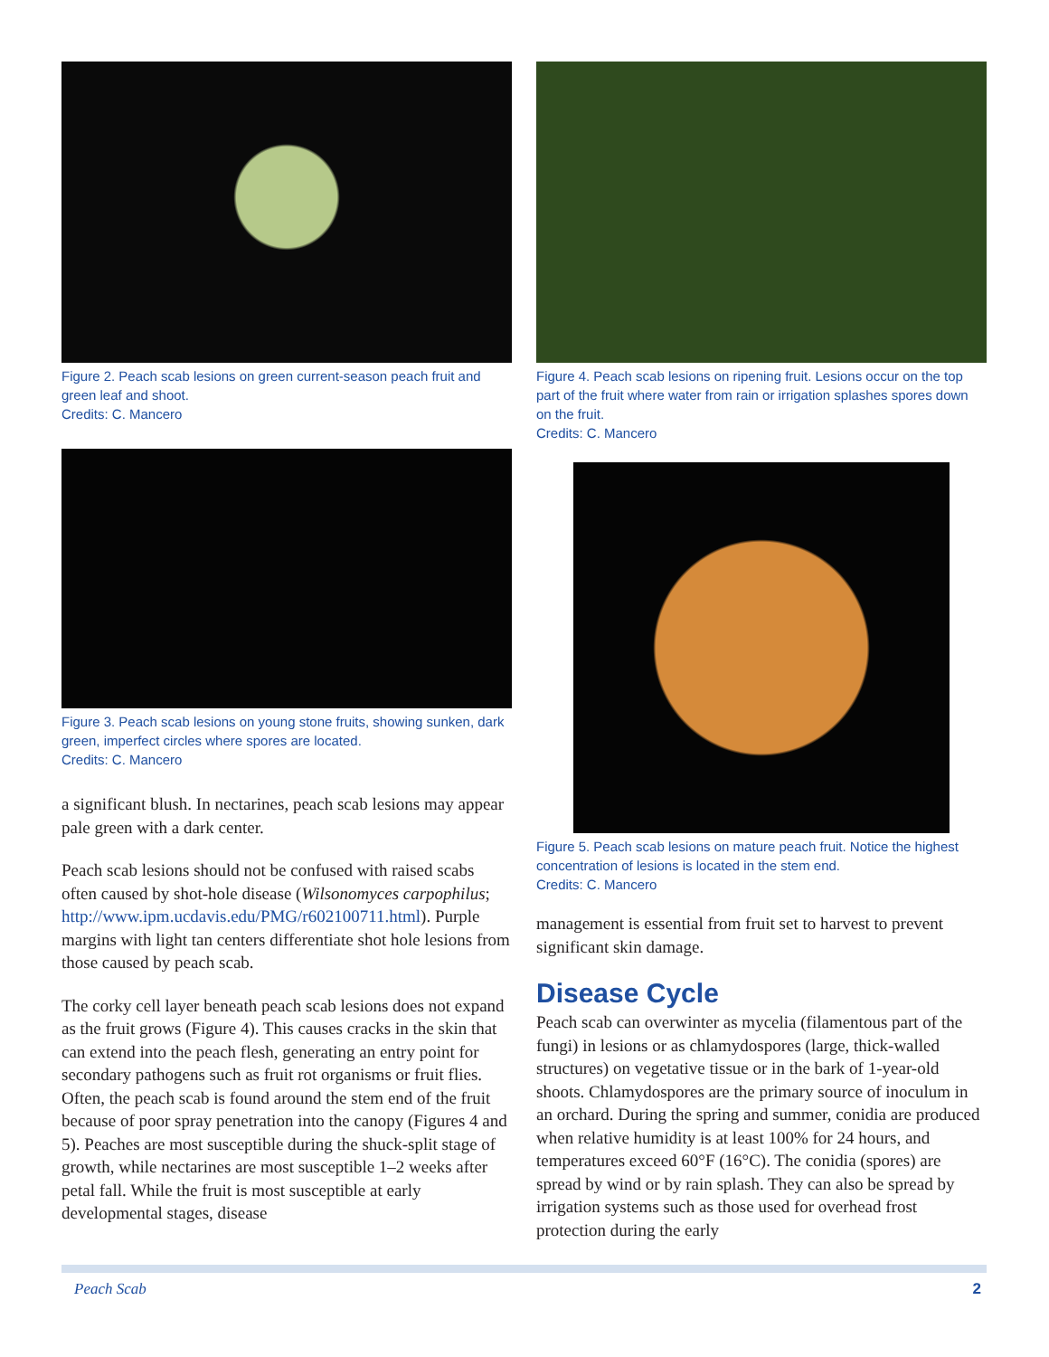Figure 2. Peach scab lesions on green current-season peach fruit and green leaf and shoot.
Credits: C. Mancero
Figure 3. Peach scab lesions on young stone fruits, showing sunken, dark green, imperfect circles where spores are located.
Credits: C. Mancero
a significant blush. In nectarines, peach scab lesions may appear pale green with a dark center.
Peach scab lesions should not be confused with raised scabs often caused by shot-hole disease (Wilsonomyces carpophilus; http://www.ipm.ucdavis.edu/PMG/r602100711.html). Purple margins with light tan centers differentiate shot hole lesions from those caused by peach scab.
The corky cell layer beneath peach scab lesions does not expand as the fruit grows (Figure 4). This causes cracks in the skin that can extend into the peach flesh, generating an entry point for secondary pathogens such as fruit rot organisms or fruit flies. Often, the peach scab is found around the stem end of the fruit because of poor spray penetration into the canopy (Figures 4 and 5). Peaches are most susceptible during the shuck-split stage of growth, while nectarines are most susceptible 1–2 weeks after petal fall. While the fruit is most susceptible at early developmental stages, disease
Figure 4. Peach scab lesions on ripening fruit. Lesions occur on the top part of the fruit where water from rain or irrigation splashes spores down on the fruit.
Credits: C. Mancero
Figure 5. Peach scab lesions on mature peach fruit. Notice the highest concentration of lesions is located in the stem end.
Credits: C. Mancero
management is essential from fruit set to harvest to prevent significant skin damage.
Disease Cycle
Peach scab can overwinter as mycelia (filamentous part of the fungi) in lesions or as chlamydospores (large, thick-walled structures) on vegetative tissue or in the bark of 1-year-old shoots. Chlamydospores are the primary source of inoculum in an orchard. During the spring and summer, conidia are produced when relative humidity is at least 100% for 24 hours, and temperatures exceed 60°F (16°C). The conidia (spores) are spread by wind or by rain splash. They can also be spread by irrigation systems such as those used for overhead frost protection during the early
Peach Scab 2